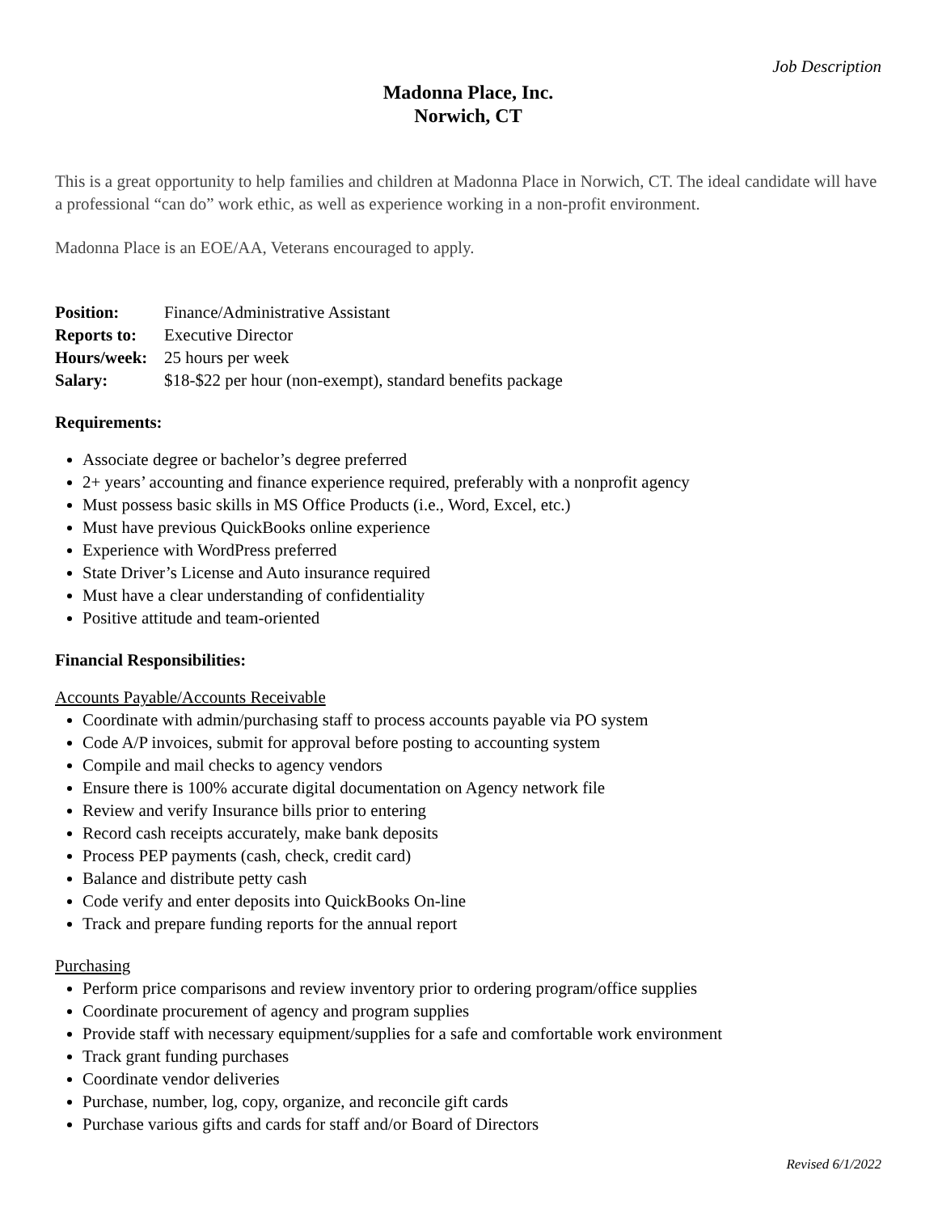Job Description
Madonna Place, Inc.
Norwich, CT
This is a great opportunity to help families and children at Madonna Place in Norwich, CT. The ideal candidate will have a professional “can do” work ethic, as well as experience working in a non-profit environment.
Madonna Place is an EOE/AA, Veterans encouraged to apply.
Position: Finance/Administrative Assistant
Reports to: Executive Director
Hours/week: 25 hours per week
Salary: $18-$22 per hour (non-exempt), standard benefits package
Requirements:
Associate degree or bachelor’s degree preferred
2+ years’ accounting and finance experience required, preferably with a nonprofit agency
Must possess basic skills in MS Office Products (i.e., Word, Excel, etc.)
Must have previous QuickBooks online experience
Experience with WordPress preferred
State Driver’s License and Auto insurance required
Must have a clear understanding of confidentiality
Positive attitude and team-oriented
Financial Responsibilities:
Accounts Payable/Accounts Receivable
Coordinate with admin/purchasing staff to process accounts payable via PO system
Code A/P invoices, submit for approval before posting to accounting system
Compile and mail checks to agency vendors
Ensure there is 100% accurate digital documentation on Agency network file
Review and verify Insurance bills prior to entering
Record cash receipts accurately, make bank deposits
Process PEP payments (cash, check, credit card)
Balance and distribute petty cash
Code verify and enter deposits into QuickBooks On-line
Track and prepare funding reports for the annual report
Purchasing
Perform price comparisons and review inventory prior to ordering program/office supplies
Coordinate procurement of agency and program supplies
Provide staff with necessary equipment/supplies for a safe and comfortable work environment
Track grant funding purchases
Coordinate vendor deliveries
Purchase, number, log, copy, organize, and reconcile gift cards
Purchase various gifts and cards for staff and/or Board of Directors
Revised 6/1/2022